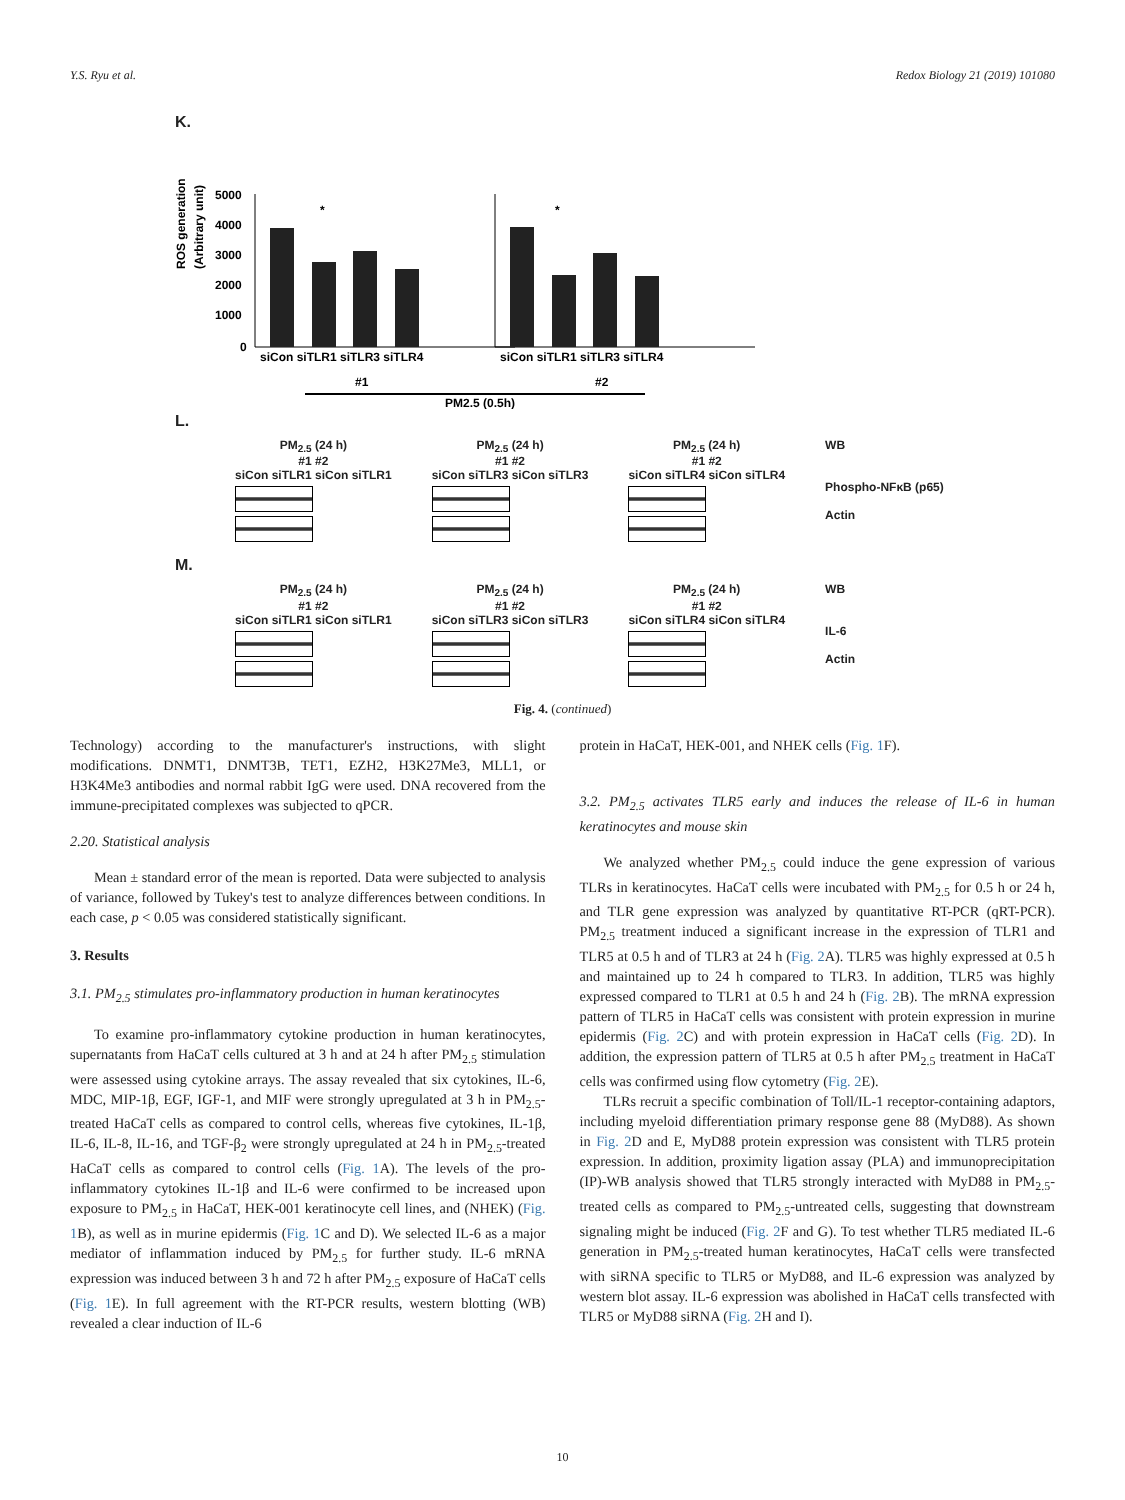Y.S. Ryu et al. Redox Biology 21 (2019) 101080
K.
ROS generation
(Arbitrary unit)
5000
4000
3000
2000
1000
0
*
*
siCon siTLR1 siTLR3 siTLR4
siCon siTLR1 siTLR3 siTLR4
#1
#2
PM2.5 (0.5h)
L.
PM<sub>2.5</sub> (24 h)
#1 #2
siCon siTLR1 siCon siTLR1
PM<sub>2.5</sub> (24 h)
#1 #2
siCon siTLR3 siCon siTLR3
PM<sub>2.5</sub> (24 h)
#1 #2
siCon siTLR4 siCon siTLR4
WB
Phospho-NFκB (p65)
Actin
M.
PM<sub>2.5</sub> (24 h)
#1 #2
siCon siTLR1 siCon siTLR1
PM<sub>2.5</sub> (24 h)
#1 #2
siCon siTLR3 siCon siTLR3
PM<sub>2.5</sub> (24 h)
#1 #2
siCon siTLR4 siCon siTLR4
WB
IL-6
Actin
Fig. 4. (continued)
Technology) according to the manufacturer's instructions, with slight modifications. DNMT1, DNMT3B, TET1, EZH2, H3K27Me3, MLL1, or H3K4Me3 antibodies and normal rabbit IgG were used. DNA recovered from the immune-precipitated complexes was subjected to qPCR.
2.20. Statistical analysis
Mean ± standard error of the mean is reported. Data were subjected to analysis of variance, followed by Tukey's test to analyze differences between conditions. In each case, p < 0.05 was considered statistically significant.
3. Results
3.1. PM<sub>2.5</sub> stimulates pro-inflammatory production in human keratinocytes
To examine pro-inflammatory cytokine production in human keratinocytes, supernatants from HaCaT cells cultured at 3 h and at 24 h after PM<sub>2.5</sub> stimulation were assessed using cytokine arrays. The assay revealed that six cytokines, IL-6, MDC, MIP-1β, EGF, IGF-1, and MIF were strongly upregulated at 3 h in PM<sub>2.5</sub>-treated HaCaT cells as compared to control cells, whereas five cytokines, IL-1β, IL-6, IL-8, IL-16, and TGF-β<sub>2</sub> were strongly upregulated at 24 h in PM<sub>2.5</sub>-treated HaCaT cells as compared to control cells (Fig. 1 A). The levels of the pro-inflammatory cytokines IL-1β and IL-6 were confirmed to be increased upon exposure to PM<sub>2.5</sub> in HaCaT, HEK-001 keratinocyte cell lines, and (NHEK) (Fig. 1 B), as well as in murine epidermis (Fig. 1 C and D). We selected IL-6 as a major mediator of inflammation induced by PM<sub>2.5</sub> for further study. IL-6 mRNA expression was induced between 3 h and 72 h after PM<sub>2.5</sub> exposure of HaCaT cells (Fig. 1 E). In full agreement with the RT-PCR results, western blotting (WB) revealed a clear induction of IL-6
protein in HaCaT, HEK-001, and NHEK cells (Fig. 1 F).
3.2. PM<sub>2.5</sub> activates TLR5 early and induces the release of IL-6 in human keratinocytes and mouse skin
We analyzed whether PM<sub>2.5</sub> could induce the gene expression of various TLRs in keratinocytes. HaCaT cells were incubated with PM<sub>2.5</sub> for 0.5 h or 24 h, and TLR gene expression was analyzed by quantitative RT-PCR (qRT-PCR). PM<sub>2.5</sub> treatment induced a significant increase in the expression of TLR1 and TLR5 at 0.5 h and of TLR3 at 24 h (Fig. 2 A). TLR5 was highly expressed at 0.5 h and maintained up to 24 h compared to TLR3. In addition, TLR5 was highly expressed compared to TLR1 at 0.5 h and 24 h (Fig. 2 B). The mRNA expression pattern of TLR5 in HaCaT cells was consistent with protein expression in murine epidermis (Fig. 2 C) and with protein expression in HaCaT cells (Fig. 2 D). In addition, the expression pattern of TLR5 at 0.5 h after PM<sub>2.5</sub> treatment in HaCaT cells was confirmed using flow cytometry (Fig. 2 E).
TLRs recruit a specific combination of Toll/IL-1 receptor-containing adaptors, including myeloid differentiation primary response gene 88 (MyD88). As shown in Fig. 2 D and E, MyD88 protein expression was consistent with TLR5 protein expression. In addition, proximity ligation assay (PLA) and immunoprecipitation (IP)-WB analysis showed that TLR5 strongly interacted with MyD88 in PM<sub>2.5</sub>-treated cells as compared to PM<sub>2.5</sub>-untreated cells, suggesting that downstream signaling might be induced (Fig. 2 F and G). To test whether TLR5 mediated IL-6 generation in PM<sub>2.5</sub>-treated human keratinocytes, HaCaT cells were transfected with siRNA specific to TLR5 or MyD88, and IL-6 expression was analyzed by western blot assay. IL-6 expression was abolished in HaCaT cells transfected with TLR5 or MyD88 siRNA (Fig. 2 H and I).
10